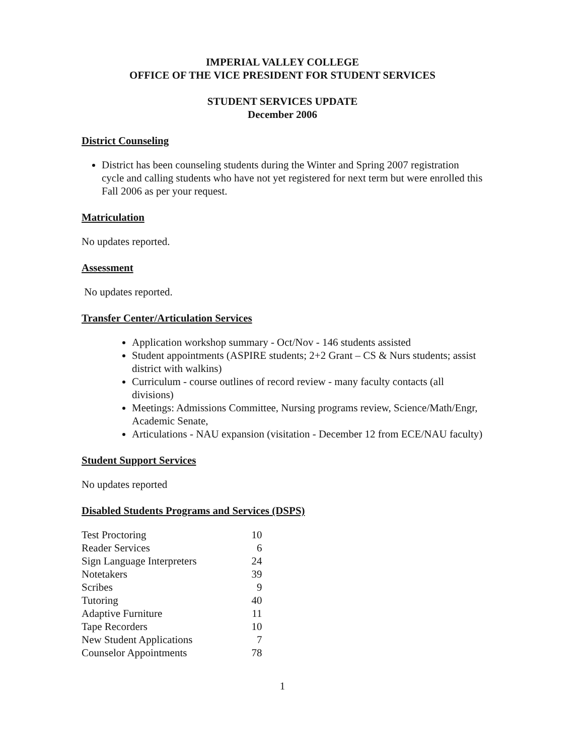IMPERIAL VALLEY COLLEGE
OFFICE OF THE VICE PRESIDENT FOR STUDENT SERVICES
STUDENT SERVICES UPDATE
December 2006
District Counseling
District has been counseling students during the Winter and Spring 2007 registration cycle and calling students who have not yet registered for next term but were enrolled this Fall 2006 as per your request.
Matriculation
No updates reported.
Assessment
No updates reported.
Transfer Center/Articulation Services
Application workshop summary - Oct/Nov - 146 students assisted
Student appointments (ASPIRE students; 2+2 Grant – CS & Nurs students; assist district with walkins)
Curriculum - course outlines of record review - many faculty contacts (all divisions)
Meetings: Admissions Committee, Nursing programs review, Science/Math/Engr, Academic Senate,
Articulations - NAU expansion (visitation - December 12 from ECE/NAU faculty)
Student Support Services
No updates reported
Disabled Students Programs and Services (DSPS)
| Test Proctoring | 10 |
| Reader Services | 6 |
| Sign Language Interpreters | 24 |
| Notetakers | 39 |
| Scribes | 9 |
| Tutoring | 40 |
| Adaptive Furniture | 11 |
| Tape Recorders | 10 |
| New Student Applications | 7 |
| Counselor Appointments | 78 |
1